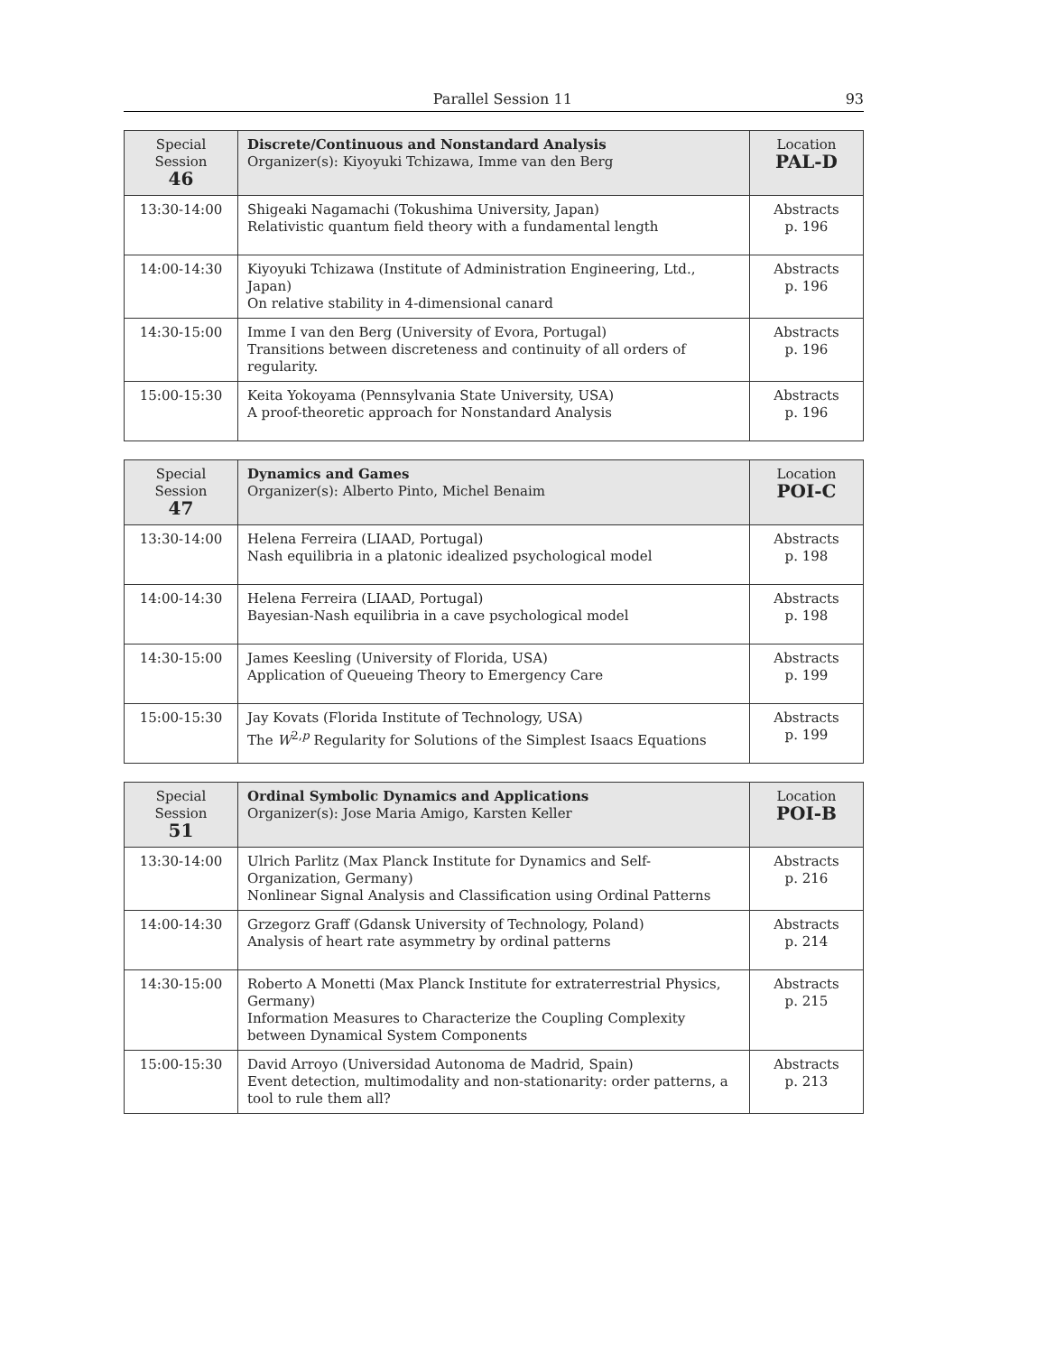Parallel Session 11 93
| Special Session 46 | Discrete/Continuous and Nonstandard Analysis Organizer(s): Kiyoyuki Tchizawa, Imme van den Berg | Location PAL-D |
| 13:30-14:00 | Shigeaki Nagamachi (Tokushima University, Japan) Relativistic quantum field theory with a fundamental length | Abstracts p. 196 |
| 14:00-14:30 | Kiyoyuki Tchizawa (Institute of Administration Engineering, Ltd., Japan) On relative stability in 4-dimensional canard | Abstracts p. 196 |
| 14:30-15:00 | Imme I van den Berg (University of Evora, Portugal) Transitions between discreteness and continuity of all orders of regularity. | Abstracts p. 196 |
| 15:00-15:30 | Keita Yokoyama (Pennsylvania State University, USA) A proof-theoretic approach for Nonstandard Analysis | Abstracts p. 196 |
| Special Session 47 | Dynamics and Games Organizer(s): Alberto Pinto, Michel Benaim | Location POI-C |
| 13:30-14:00 | Helena Ferreira (LIAAD, Portugal) Nash equilibria in a platonic idealized psychological model | Abstracts p. 198 |
| 14:00-14:30 | Helena Ferreira (LIAAD, Portugal) Bayesian-Nash equilibria in a cave psychological model | Abstracts p. 198 |
| 14:30-15:00 | James Keesling (University of Florida, USA) Application of Queueing Theory to Emergency Care | Abstracts p. 199 |
| 15:00-15:30 | Jay Kovats (Florida Institute of Technology, USA) The W<sup>2,p</sup> Regularity for Solutions of the Simplest Isaacs Equations | Abstracts p. 199 |
| Special Session 51 | Ordinal Symbolic Dynamics and Applications Organizer(s): Jose Maria Amigo, Karsten Keller | Location POI-B |
| 13:30-14:00 | Ulrich Parlitz (Max Planck Institute for Dynamics and Self-Organization, Germany) Nonlinear Signal Analysis and Classification using Ordinal Patterns | Abstracts p. 216 |
| 14:00-14:30 | Grzegorz Graff (Gdansk University of Technology, Poland) Analysis of heart rate asymmetry by ordinal patterns | Abstracts p. 214 |
| 14:30-15:00 | Roberto A Monetti (Max Planck Institute for extraterrestrial Physics, Germany) Information Measures to Characterize the Coupling Complexity between Dynamical System Components | Abstracts p. 215 |
| 15:00-15:30 | David Arroyo (Universidad Autonoma de Madrid, Spain) Event detection, multimodality and non-stationarity: order patterns, a tool to rule them all? | Abstracts p. 213 |